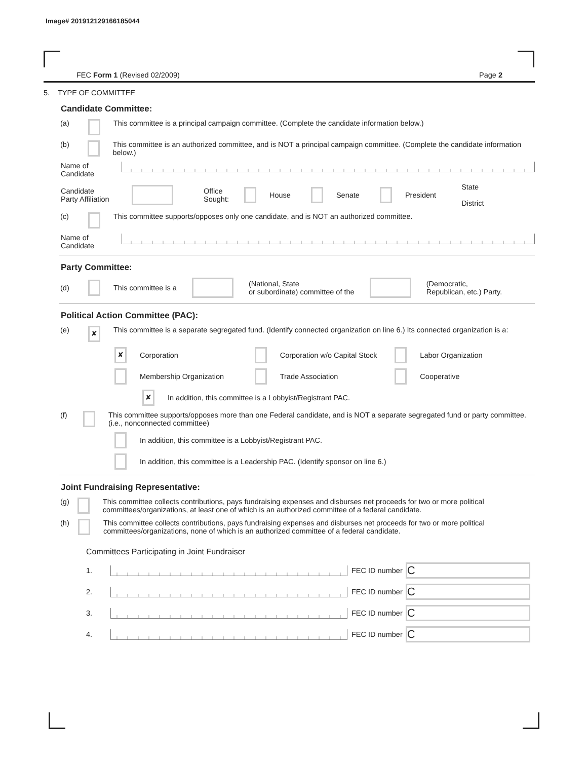Image# 201912129166185044
FEC Form 1 (Revised 02/2009) Page 2
5. TYPE OF COMMITTEE
Candidate Committee:
(a) This committee is a principal campaign committee. (Complete the candidate information below.)
(b) This committee is an authorized committee, and is NOT a principal campaign committee. (Complete the candidate information below.)
Name of
Candidate
Candidate
Party Affiliation Office
Sought: House Senate President State
District
(c) This committee supports/opposes only one candidate, and is NOT an authorized committee.
Name of
Candidate
Party Committee:
(d) This committee is a (National, State
or subordinate) committee of the (Democratic,
Republican, etc.) Party.
Political Action Committee (PAC):
(e) ✘ This committee is a separate segregated fund. (Identify connected organization on line 6.) Its connected organization is a:
✘ Corporation Corporation w/o Capital Stock Labor Organization
Membership Organization Trade Association Cooperative
✘ In addition, this committee is a Lobbyist/Registrant PAC.
(f) This committee supports/opposes more than one Federal candidate, and is NOT a separate segregated fund or party committee. (i.e., nonconnected committee)
In addition, this committee is a Lobbyist/Registrant PAC.
In addition, this committee is a Leadership PAC. (Identify sponsor on line 6.)
Joint Fundraising Representative:
(g) This committee collects contributions, pays fundraising expenses and disburses net proceeds for two or more political committees/organizations, at least one of which is an authorized committee of a federal candidate.
(h) This committee collects contributions, pays fundraising expenses and disburses net proceeds for two or more political committees/organizations, none of which is an authorized committee of a federal candidate.
Committees Participating in Joint Fundraiser
1. FEC ID number C
2. FEC ID number C
3. FEC ID number C
4. FEC ID number C